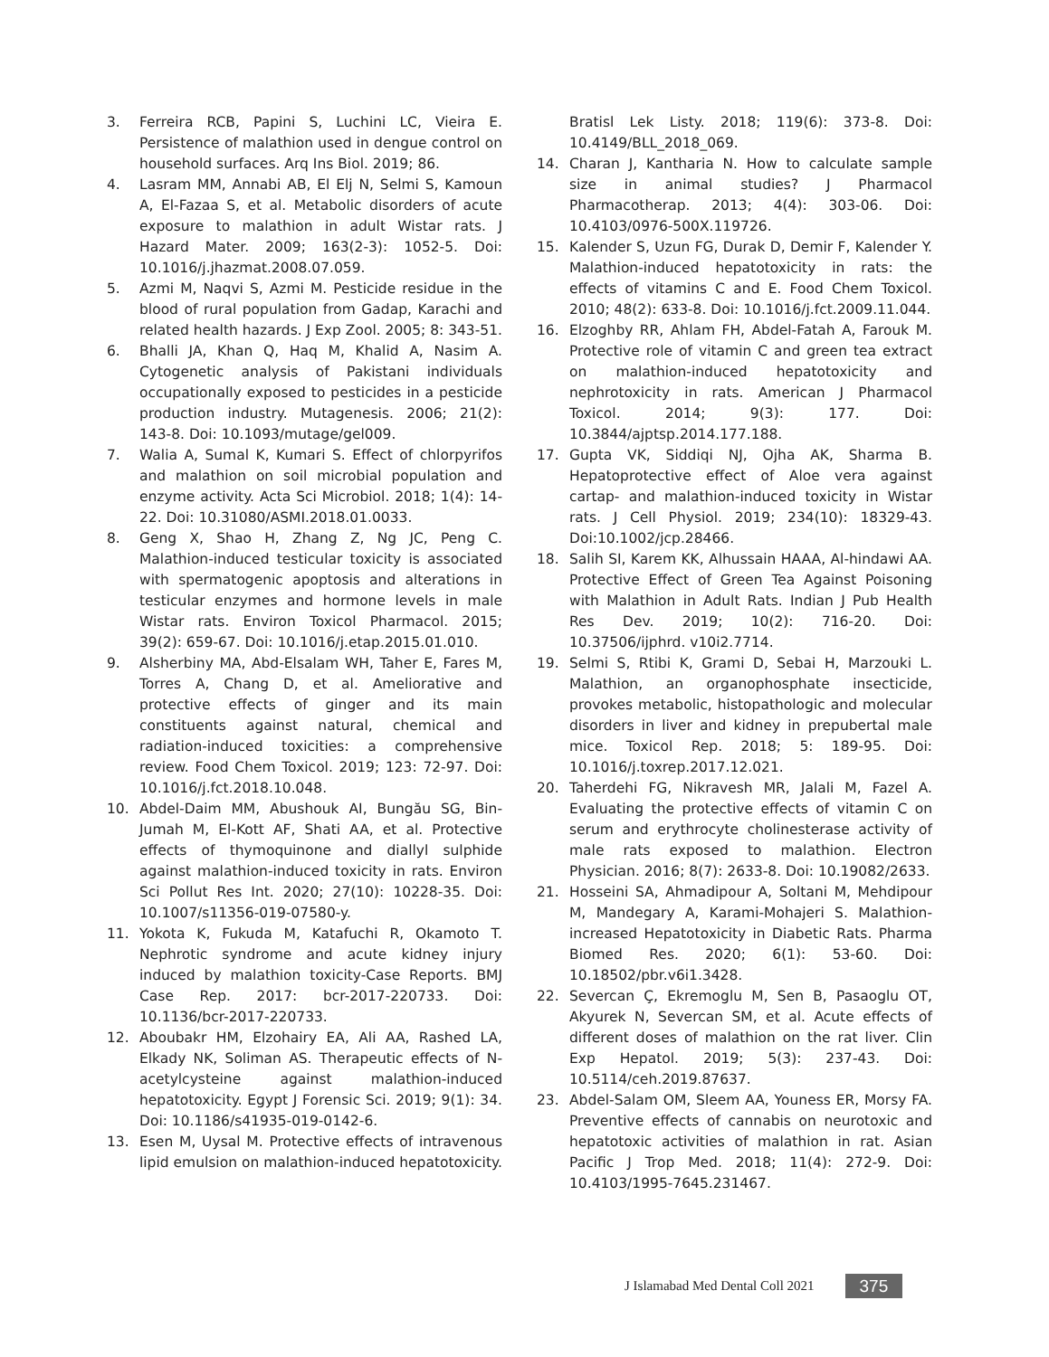3. Ferreira RCB, Papini S, Luchini LC, Vieira E. Persistence of malathion used in dengue control on household surfaces. Arq Ins Biol. 2019; 86.
4. Lasram MM, Annabi AB, El Elj N, Selmi S, Kamoun A, El-Fazaa S, et al. Metabolic disorders of acute exposure to malathion in adult Wistar rats. J Hazard Mater. 2009; 163(2-3): 1052-5. Doi: 10.1016/j.jhazmat.2008.07.059.
5. Azmi M, Naqvi S, Azmi M. Pesticide residue in the blood of rural population from Gadap, Karachi and related health hazards. J Exp Zool. 2005; 8: 343-51.
6. Bhalli JA, Khan Q, Haq M, Khalid A, Nasim A. Cytogenetic analysis of Pakistani individuals occupationally exposed to pesticides in a pesticide production industry. Mutagenesis. 2006; 21(2): 143-8. Doi: 10.1093/mutage/gel009.
7. Walia A, Sumal K, Kumari S. Effect of chlorpyrifos and malathion on soil microbial population and enzyme activity. Acta Sci Microbiol. 2018; 1(4): 14-22. Doi: 10.31080/ASMI.2018.01.0033.
8. Geng X, Shao H, Zhang Z, Ng JC, Peng C. Malathion-induced testicular toxicity is associated with spermatogenic apoptosis and alterations in testicular enzymes and hormone levels in male Wistar rats. Environ Toxicol Pharmacol. 2015; 39(2): 659-67. Doi: 10.1016/j.etap.2015.01.010.
9. Alsherbiny MA, Abd-Elsalam WH, Taher E, Fares M, Torres A, Chang D, et al. Ameliorative and protective effects of ginger and its main constituents against natural, chemical and radiation-induced toxicities: a comprehensive review. Food Chem Toxicol. 2019; 123: 72-97. Doi: 10.1016/j.fct.2018.10.048.
10. Abdel-Daim MM, Abushouk AI, Bungău SG, Bin-Jumah M, El-Kott AF, Shati AA, et al. Protective effects of thymoquinone and diallyl sulphide against malathion-induced toxicity in rats. Environ Sci Pollut Res Int. 2020; 27(10): 10228-35. Doi: 10.1007/s11356-019-07580-y.
11. Yokota K, Fukuda M, Katafuchi R, Okamoto T. Nephrotic syndrome and acute kidney injury induced by malathion toxicity-Case Reports. BMJ Case Rep. 2017: bcr-2017-220733. Doi: 10.1136/bcr-2017-220733.
12. Aboubakr HM, Elzohairy EA, Ali AA, Rashed LA, Elkady NK, Soliman AS. Therapeutic effects of N-acetylcysteine against malathion-induced hepatotoxicity. Egypt J Forensic Sci. 2019; 9(1): 34. Doi: 10.1186/s41935-019-0142-6.
13. Esen M, Uysal M. Protective effects of intravenous lipid emulsion on malathion-induced hepatotoxicity.
Bratisl Lek Listy. 2018; 119(6): 373-8. Doi: 10.4149/BLL_2018_069.
14. Charan J, Kantharia N. How to calculate sample size in animal studies? J Pharmacol Pharmacotherap. 2013; 4(4): 303-06. Doi: 10.4103/0976-500X.119726.
15. Kalender S, Uzun FG, Durak D, Demir F, Kalender Y. Malathion-induced hepatotoxicity in rats: the effects of vitamins C and E. Food Chem Toxicol. 2010; 48(2): 633-8. Doi: 10.1016/j.fct.2009.11.044.
16. Elzoghby RR, Ahlam FH, Abdel-Fatah A, Farouk M. Protective role of vitamin C and green tea extract on malathion-induced hepatotoxicity and nephrotoxicity in rats. American J Pharmacol Toxicol. 2014; 9(3): 177. Doi: 10.3844/ajptsp.2014.177.188.
17. Gupta VK, Siddiqi NJ, Ojha AK, Sharma B. Hepatoprotective effect of Aloe vera against cartap- and malathion-induced toxicity in Wistar rats. J Cell Physiol. 2019; 234(10): 18329-43. Doi:10.1002/jcp.28466.
18. Salih SI, Karem KK, Alhussain HAAA, Al-hindawi AA. Protective Effect of Green Tea Against Poisoning with Malathion in Adult Rats. Indian J Pub Health Res Dev. 2019; 10(2): 716-20. Doi: 10.37506/ijphrd. v10i2.7714.
19. Selmi S, Rtibi K, Grami D, Sebai H, Marzouki L. Malathion, an organophosphate insecticide, provokes metabolic, histopathologic and molecular disorders in liver and kidney in prepubertal male mice. Toxicol Rep. 2018; 5: 189-95. Doi: 10.1016/j.toxrep.2017.12.021.
20. Taherdehi FG, Nikravesh MR, Jalali M, Fazel A. Evaluating the protective effects of vitamin C on serum and erythrocyte cholinesterase activity of male rats exposed to malathion. Electron Physician. 2016; 8(7): 2633-8. Doi: 10.19082/2633.
21. Hosseini SA, Ahmadipour A, Soltani M, Mehdipour M, Mandegary A, Karami-Mohajeri S. Malathion-increased Hepatotoxicity in Diabetic Rats. Pharma Biomed Res. 2020; 6(1): 53-60. Doi: 10.18502/pbr.v6i1.3428.
22. Severcan Ç, Ekremoglu M, Sen B, Pasaoglu OT, Akyurek N, Severcan SM, et al. Acute effects of different doses of malathion on the rat liver. Clin Exp Hepatol. 2019; 5(3): 237-43. Doi: 10.5114/ceh.2019.87637.
23. Abdel-Salam OM, Sleem AA, Youness ER, Morsy FA. Preventive effects of cannabis on neurotoxic and hepatotoxic activities of malathion in rat. Asian Pacific J Trop Med. 2018; 11(4): 272-9. Doi: 10.4103/1995-7645.231467.
J Islamabad Med Dental Coll 2021 375